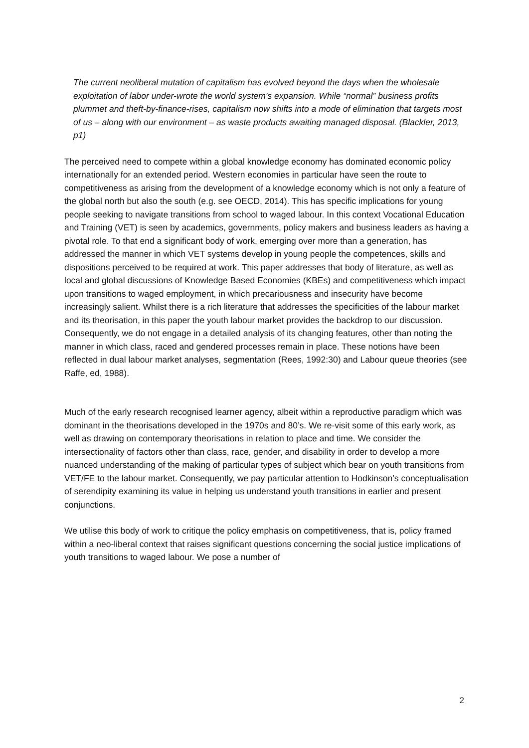The current neoliberal mutation of capitalism has evolved beyond the days when the wholesale exploitation of labor under-wrote the world system’s expansion. While “normal” business profits plummet and theft-by-finance-rises, capitalism now shifts into a mode of elimination that targets most of us – along with our environment – as waste products awaiting managed disposal. (Blackler, 2013, p1)
The perceived need to compete within a global knowledge economy has dominated economic policy internationally for an extended period. Western economies in particular have seen the route to competitiveness as arising from the development of a knowledge economy which is not only a feature of the global north but also the south (e.g. see OECD, 2014). This has specific implications for young people seeking to navigate transitions from school to waged labour. In this context Vocational Education and Training (VET) is seen by academics, governments, policy makers and business leaders as having a pivotal role. To that end a significant body of work, emerging over more than a generation, has addressed the manner in which VET systems develop in young people the competences, skills and dispositions perceived to be required at work. This paper addresses that body of literature, as well as local and global discussions of Knowledge Based Economies (KBEs) and competitiveness which impact upon transitions to waged employment, in which precariousness and insecurity have become increasingly salient. Whilst there is a rich literature that addresses the specificities of the labour market and its theorisation, in this paper the youth labour market provides the backdrop to our discussion. Consequently, we do not engage in a detailed analysis of its changing features, other than noting the manner in which class, raced and gendered processes remain in place. These notions have been reflected in dual labour market analyses, segmentation (Rees, 1992:30) and Labour queue theories (see Raffe, ed, 1988).
Much of the early research recognised learner agency, albeit within a reproductive paradigm which was dominant in the theorisations developed in the 1970s and 80’s. We re-visit some of this early work, as well as drawing on contemporary theorisations in relation to place and time. We consider the intersectionality of factors other than class, race, gender, and disability in order to develop a more nuanced understanding of the making of particular types of subject which bear on youth transitions from VET/FE to the labour market. Consequently, we pay particular attention to Hodkinson’s conceptualisation of serendipity examining its value in helping us understand youth transitions in earlier and present conjunctions.
We utilise this body of work to critique the policy emphasis on competitiveness, that is, policy framed within a neo-liberal context that raises significant questions concerning the social justice implications of youth transitions to waged labour. We pose a number of
2